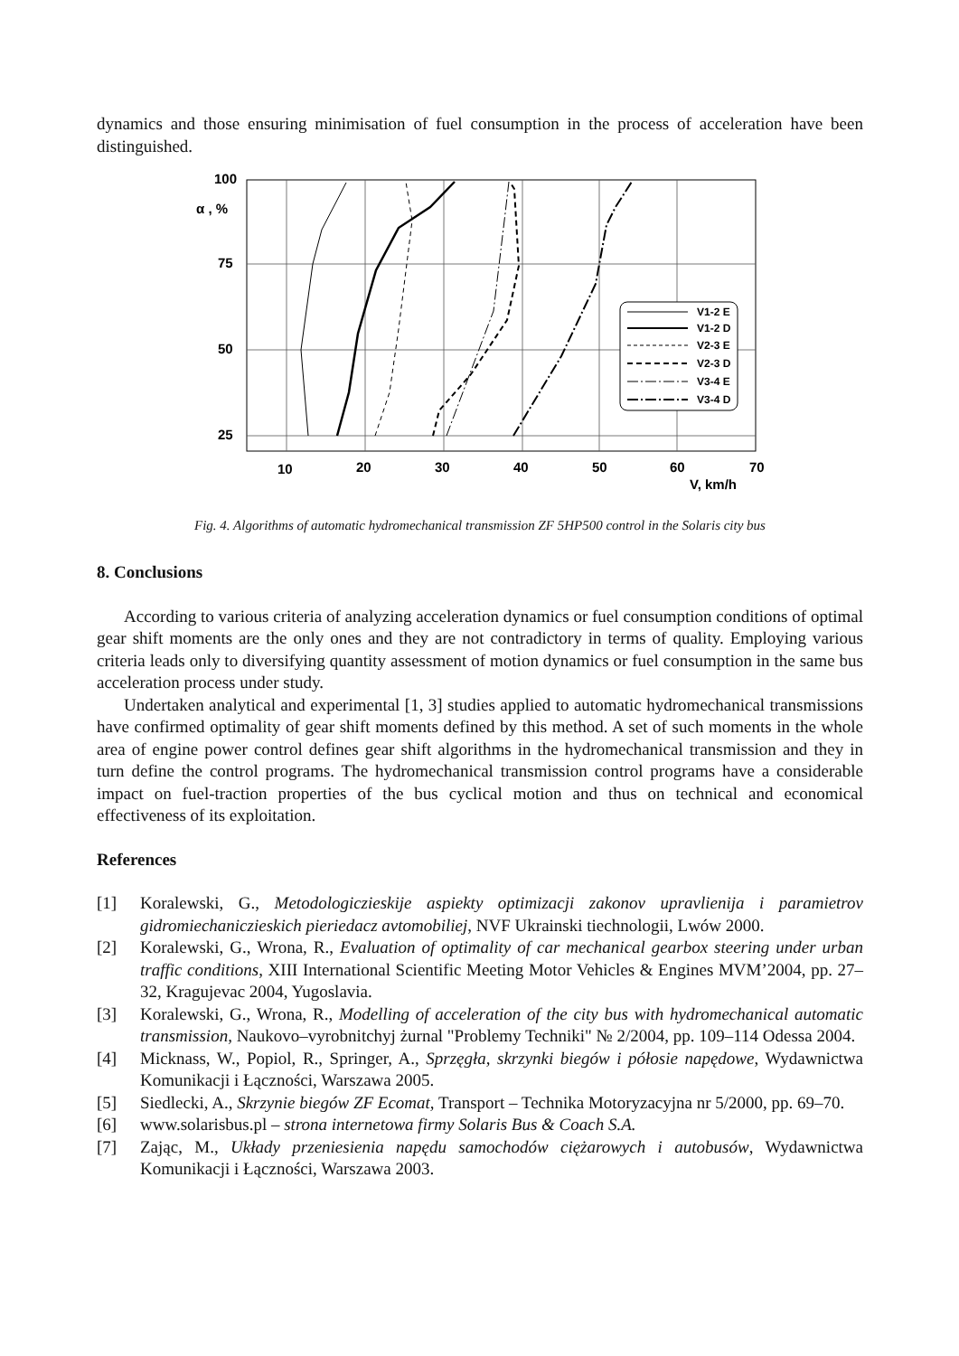dynamics and those ensuring minimisation of fuel consumption in the process of acceleration have been distinguished.
100
75
50
25
α , %
10
20
30
40
50
60
70
V, km/h
V1-2 E
V1-2 D
V2-3 E
V2-3 D
V3-4 E
V3-4 D
Fig. 4. Algorithms of automatic hydromechanical transmission ZF 5HP500 control in the Solaris city bus
8. Conclusions
According to various criteria of analyzing acceleration dynamics or fuel consumption conditions of optimal gear shift moments are the only ones and they are not contradictory in terms of quality. Employing various criteria leads only to diversifying quantity assessment of motion dynamics or fuel consumption in the same bus acceleration process under study.
Undertaken analytical and experimental [1, 3] studies applied to automatic hydromechanical transmissions have confirmed optimality of gear shift moments defined by this method. A set of such moments in the whole area of engine power control defines gear shift algorithms in the hydromechanical transmission and they in turn define the control programs. The hydromechanical transmission control programs have a considerable impact on fuel-traction properties of the bus cyclical motion and thus on technical and economical effectiveness of its exploitation.
References
[1] Koralewski, G., Metodologiczieskije aspiekty optimizacji zakonov upravlienija i paramietrov gidromiechaniczieskich pieriedacz avtomobiliej, NVF Ukrainski tiechnologii, Lwów 2000.
[2] Koralewski, G., Wrona, R., Evaluation of optimality of car mechanical gearbox steering under urban traffic conditions, XIII International Scientific Meeting Motor Vehicles & Engines MVM’2004, pp. 27–32, Kragujevac 2004, Yugoslavia.
[3] Koralewski, G., Wrona, R., Modelling of acceleration of the city bus with hydromechanical automatic transmission, Naukovo–vyrobnitchyj żurnal "Problemy Techniki" № 2/2004, pp. 109–114 Odessa 2004.
[4] Micknass, W., Popiol, R., Springer, A., Sprzęgła, skrzynki biegów i półosie napędowe, Wydawnictwa Komunikacji i Łączności, Warszawa 2005.
[5] Siedlecki, A., Skrzynie biegów ZF Ecomat, Transport – Technika Motoryzacyjna nr 5/2000, pp. 69–70.
[6] www.solarisbus.pl – strona internetowa firmy Solaris Bus & Coach S.A.
[7] Zając, M., Układy przeniesienia napędu samochodów ciężarowych i autobusów, Wydawnictwa Komunikacji i Łączności, Warszawa 2003.